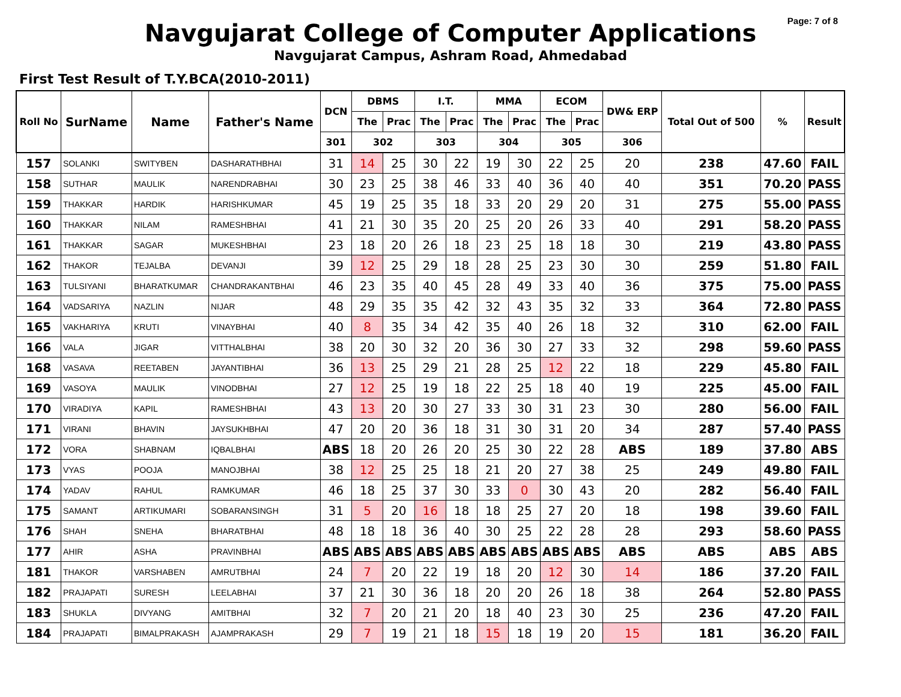Page: 7 of 8
Navgujarat College of Computer Applications
Navgujarat Campus, Ashram Road, Ahmedabad
First Test Result of T.Y.BCA(2010-2011)
| Roll No | SurName | Name | Father's Name | DCN | DBMS | | I.T. | | MMA | | ECOM | | DW& ERP | Total Out of 500 | % | Result |
| --- | --- | --- | --- | --- | --- | --- | --- | --- | --- | --- | --- | --- | --- | --- | --- | --- |
| | | | | | The | Prac | The | Prac | The | Prac | The | Prac | | | | |
| | | | | 301 | 302 | | 303 | | 304 | | 305 | | 306 | | | |
| 157 | SOLANKI | SWITYBEN | DASHARATHBHAI | 31 | 14 | 25 | 30 | 22 | 19 | 30 | 22 | 25 | 20 | 238 | 47.60 | FAIL |
| 158 | SUTHAR | MAULIK | NARENDRABHAI | 30 | 23 | 25 | 38 | 46 | 33 | 40 | 36 | 40 | 40 | 351 | 70.20 | PASS |
| 159 | THAKKAR | HARDIK | HARISHKUMAR | 45 | 19 | 25 | 35 | 18 | 33 | 20 | 29 | 20 | 31 | 275 | 55.00 | PASS |
| 160 | THAKKAR | NILAM | RAMESHBHAI | 41 | 21 | 30 | 35 | 20 | 25 | 20 | 26 | 33 | 40 | 291 | 58.20 | PASS |
| 161 | THAKKAR | SAGAR | MUKESHBHAI | 23 | 18 | 20 | 26 | 18 | 23 | 25 | 18 | 18 | 30 | 219 | 43.80 | PASS |
| 162 | THAKOR | TEJALBA | DEVANJI | 39 | 12 | 25 | 29 | 18 | 28 | 25 | 23 | 30 | 30 | 259 | 51.80 | FAIL |
| 163 | TULSIYANI | BHARATKUMAR | CHANDRAKANTBHAI | 46 | 23 | 35 | 40 | 45 | 28 | 49 | 33 | 40 | 36 | 375 | 75.00 | PASS |
| 164 | VADSARIYA | NAZLIN | NIJAR | 48 | 29 | 35 | 35 | 42 | 32 | 43 | 35 | 32 | 33 | 364 | 72.80 | PASS |
| 165 | VAKHARIYA | KRUTI | VINAYBHAI | 40 | 8 | 35 | 34 | 42 | 35 | 40 | 26 | 18 | 32 | 310 | 62.00 | FAIL |
| 166 | VALA | JIGAR | VITTHALBHAI | 38 | 20 | 30 | 32 | 20 | 36 | 30 | 27 | 33 | 32 | 298 | 59.60 | PASS |
| 168 | VASAVA | REETABEN | JAYANTIBHAI | 36 | 13 | 25 | 29 | 21 | 28 | 25 | 12 | 22 | 18 | 229 | 45.80 | FAIL |
| 169 | VASOYA | MAULIK | VINODBHAI | 27 | 12 | 25 | 19 | 18 | 22 | 25 | 18 | 40 | 19 | 225 | 45.00 | FAIL |
| 170 | VIRADIYA | KAPIL | RAMESHBHAI | 43 | 13 | 20 | 30 | 27 | 33 | 30 | 31 | 23 | 30 | 280 | 56.00 | FAIL |
| 171 | VIRANI | BHAVIN | JAYSUKHBHAI | 47 | 20 | 20 | 36 | 18 | 31 | 30 | 31 | 20 | 34 | 287 | 57.40 | PASS |
| 172 | VORA | SHABNAM | IQBALBHAI | ABS | 18 | 20 | 26 | 20 | 25 | 30 | 22 | 28 | ABS | 189 | 37.80 | ABS |
| 173 | VYAS | POOJA | MANOJBHAI | 38 | 12 | 25 | 25 | 18 | 21 | 20 | 27 | 38 | 25 | 249 | 49.80 | FAIL |
| 174 | YADAV | RAHUL | RAMKUMAR | 46 | 18 | 25 | 37 | 30 | 33 | 0 | 30 | 43 | 20 | 282 | 56.40 | FAIL |
| 175 | SAMANT | ARTIKUMARI | SOBARANSINGH | 31 | 5 | 20 | 16 | 18 | 18 | 25 | 27 | 20 | 18 | 198 | 39.60 | FAIL |
| 176 | SHAH | SNEHA | BHARATBHAI | 48 | 18 | 18 | 36 | 40 | 30 | 25 | 22 | 28 | 28 | 293 | 58.60 | PASS |
| 177 | AHIR | ASHA | PRAVINBHAI | ABS | ABS | ABS | ABS | ABS | ABS | ABS | ABS | ABS | ABS | ABS | ABS | ABS |
| 181 | THAKOR | VARSHABEN | AMRUTBHAI | 24 | 7 | 20 | 22 | 19 | 18 | 20 | 12 | 30 | 14 | 186 | 37.20 | FAIL |
| 182 | PRAJAPATI | SURESH | LEELABHAI | 37 | 21 | 30 | 36 | 18 | 20 | 20 | 26 | 18 | 38 | 264 | 52.80 | PASS |
| 183 | SHUKLA | DIVYANG | AMITBHAI | 32 | 7 | 20 | 21 | 20 | 18 | 40 | 23 | 30 | 25 | 236 | 47.20 | FAIL |
| 184 | PRAJAPATI | BIMALPRAKASH | AJAMPRAKASH | 29 | 7 | 19 | 21 | 18 | 15 | 18 | 19 | 20 | 15 | 181 | 36.20 | FAIL |